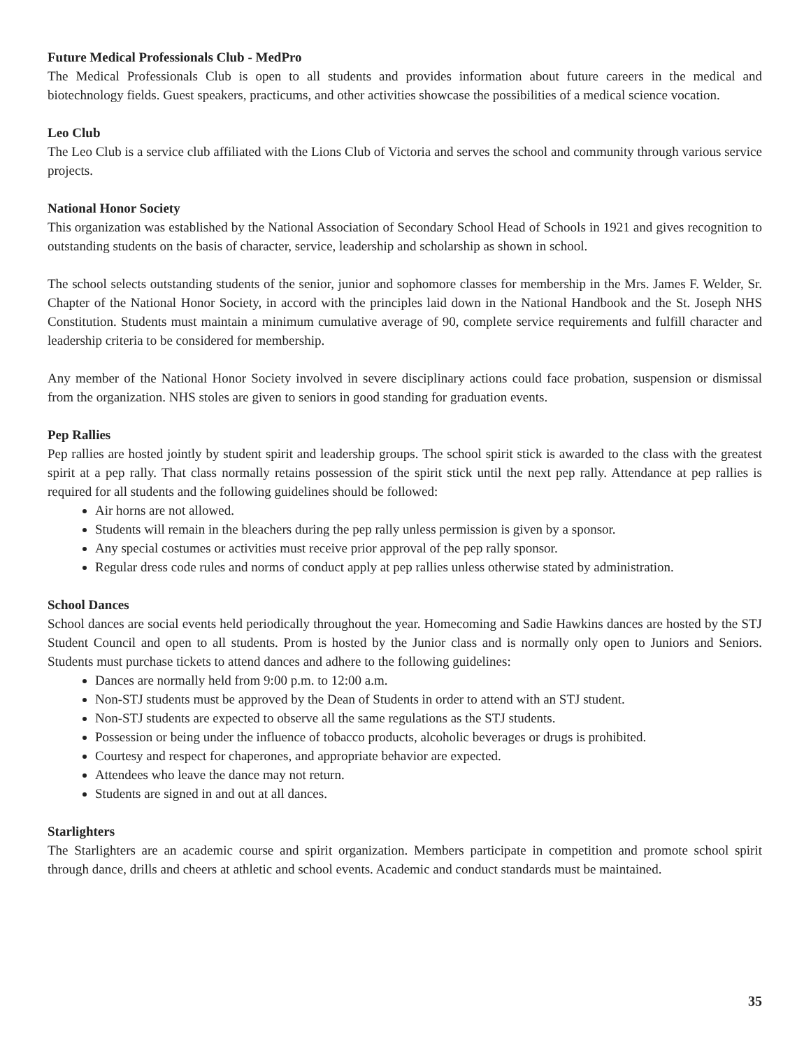Future Medical Professionals Club - MedPro
The Medical Professionals Club is open to all students and provides information about future careers in the medical and biotechnology fields. Guest speakers, practicums, and other activities showcase the possibilities of a medical science vocation.
Leo Club
The Leo Club is a service club affiliated with the Lions Club of Victoria and serves the school and community through various service projects.
National Honor Society
This organization was established by the National Association of Secondary School Head of Schools in 1921 and gives recognition to outstanding students on the basis of character, service, leadership and scholarship as shown in school.
The school selects outstanding students of the senior, junior and sophomore classes for membership in the Mrs. James F. Welder, Sr. Chapter of the National Honor Society, in accord with the principles laid down in the National Handbook and the St. Joseph NHS Constitution. Students must maintain a minimum cumulative average of 90, complete service requirements and fulfill character and leadership criteria to be considered for membership.
Any member of the National Honor Society involved in severe disciplinary actions could face probation, suspension or dismissal from the organization. NHS stoles are given to seniors in good standing for graduation events.
Pep Rallies
Pep rallies are hosted jointly by student spirit and leadership groups. The school spirit stick is awarded to the class with the greatest spirit at a pep rally. That class normally retains possession of the spirit stick until the next pep rally. Attendance at pep rallies is required for all students and the following guidelines should be followed:
Air horns are not allowed.
Students will remain in the bleachers during the pep rally unless permission is given by a sponsor.
Any special costumes or activities must receive prior approval of the pep rally sponsor.
Regular dress code rules and norms of conduct apply at pep rallies unless otherwise stated by administration.
School Dances
School dances are social events held periodically throughout the year. Homecoming and Sadie Hawkins dances are hosted by the STJ Student Council and open to all students. Prom is hosted by the Junior class and is normally only open to Juniors and Seniors. Students must purchase tickets to attend dances and adhere to the following guidelines:
Dances are normally held from 9:00 p.m. to 12:00 a.m.
Non-STJ students must be approved by the Dean of Students in order to attend with an STJ student.
Non-STJ students are expected to observe all the same regulations as the STJ students.
Possession or being under the influence of tobacco products, alcoholic beverages or drugs is prohibited.
Courtesy and respect for chaperones, and appropriate behavior are expected.
Attendees who leave the dance may not return.
Students are signed in and out at all dances.
Starlighters
The Starlighters are an academic course and spirit organization. Members participate in competition and promote school spirit through dance, drills and cheers at athletic and school events. Academic and conduct standards must be maintained.
35